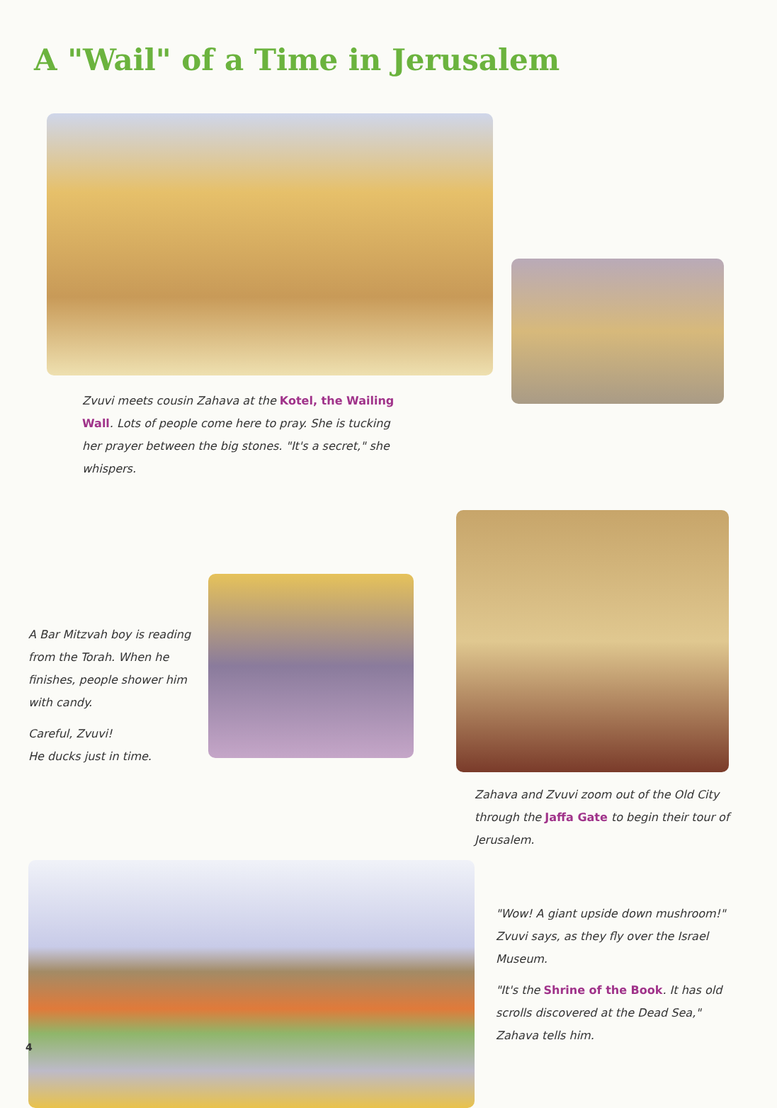A "Wail" of a Time in Jerusalem
Zvuvi meets cousin Zahava at the Kotel, the Wailing Wall. Lots of people come here to pray. She is tucking her prayer between the big stones. "It's a secret," she whispers.
A Bar Mitzvah boy is reading from the Torah. When he finishes, people shower him with candy.
Careful, Zvuvi!
He ducks just in time.
Zahava and Zvuvi zoom out of the Old City through the Jaffa Gate to begin their tour of Jerusalem.
"Wow! A giant upside down mushroom!" Zvuvi says, as they fly over the Israel Museum.
"It's the Shrine of the Book. It has old scrolls discovered at the Dead Sea," Zahava tells him.
4